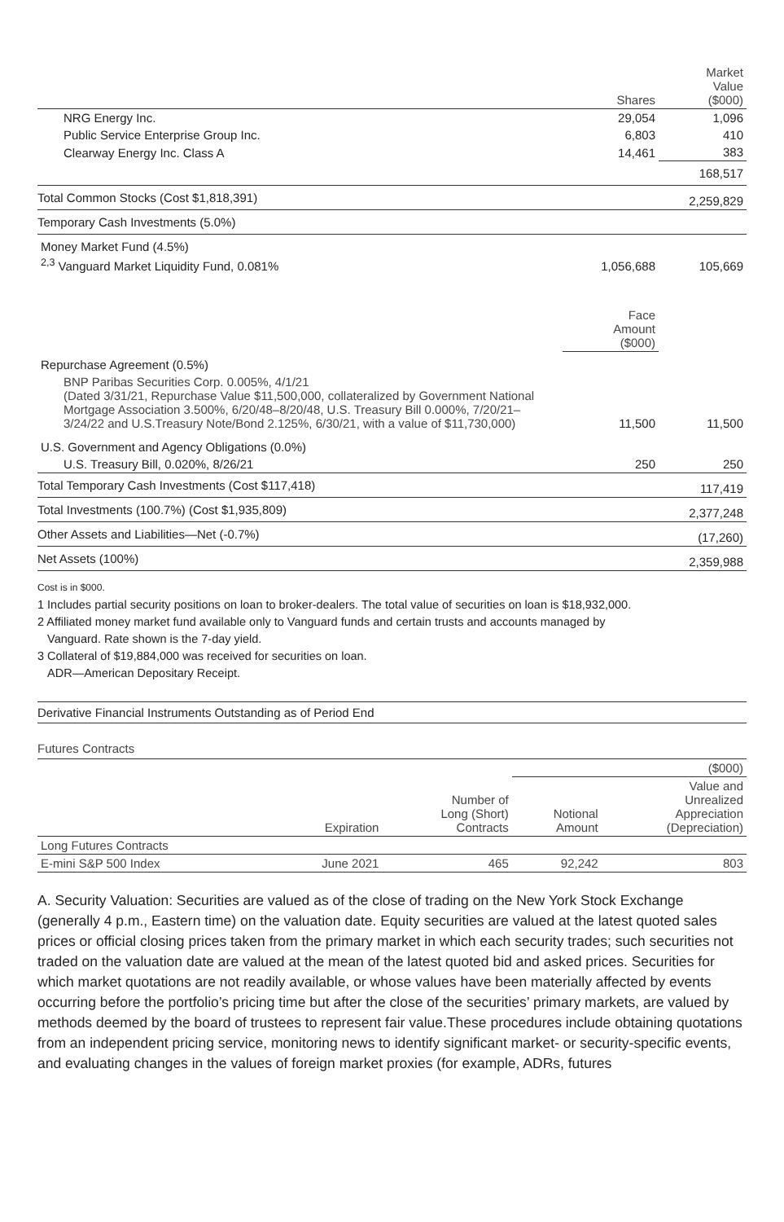| | Shares | Market Value ($000) |
| --- | --- | --- |
| NRG Energy Inc. | 29,054 | 1,096 |
| Public Service Enterprise Group Inc. | 6,803 | 410 |
| Clearway Energy Inc. Class A | 14,461 | 383 |
| | | 168,517 |
| Total Common Stocks (Cost $1,818,391) | | 2,259,829 |
| Temporary Cash Investments (5.0%) | | |
| Money Market Fund (4.5%) | | |
| <sup>2,3</sup> Vanguard Market Liquidity Fund, 0.081% | 1,056,688 | 105,669 |
| | Face Amount ($000) | |
| Repurchase Agreement (0.5%) | | |
| BNP Paribas Securities Corp. 0.005%, 4/1/21 (Dated 3/31/21, Repurchase Value $11,500,000, collateralized by Government National Mortgage Association 3.500%, 6/20/48–8/20/48, U.S. Treasury Bill 0.000%, 7/20/21–3/24/22 and U.S.Treasury Note/Bond 2.125%, 6/30/21, with a value of $11,730,000) | 11,500 | 11,500 |
| U.S. Government and Agency Obligations (0.0%) | | |
| U.S. Treasury Bill, 0.020%, 8/26/21 | 250 | 250 |
| Total Temporary Cash Investments (Cost $117,418) | | 117,419 |
| Total Investments (100.7%) (Cost $1,935,809) | | 2,377,248 |
| Other Assets and Liabilities—Net (-0.7%) | | (17,260) |
| Net Assets (100%) | | 2,359,988 |
Cost is in $000.
1 Includes partial security positions on loan to broker-dealers. The total value of securities on loan is $18,932,000.
2 Affiliated money market fund available only to Vanguard funds and certain trusts and accounts managed by
Vanguard. Rate shown is the 7-day yield.
3 Collateral of $19,884,000 was received for securities on loan.
ADR—American Depositary Receipt.
Derivative Financial Instruments Outstanding as of Period End
Futures Contracts
| | | | ($000) | |
| | Expiration | Number of Long (Short) Contracts | Notional Amount | Value and Unrealized Appreciation (Depreciation) |
| Long Futures Contracts | | | | |
| E-mini S&P 500 Index | June 2021 | 465 | 92,242 | 803 |
A. Security Valuation: Securities are valued as of the close of trading on the New York Stock Exchange (generally 4 p.m., Eastern time) on the valuation date. Equity securities are valued at the latest quoted sales prices or official closing prices taken from the primary market in which each security trades; such securities not traded on the valuation date are valued at the mean of the latest quoted bid and asked prices. Securities for which market quotations are not readily available, or whose values have been materially affected by events occurring before the portfolio’s pricing time but after the close of the securities’ primary markets, are valued by methods deemed by the board of trustees to represent fair value.These procedures include obtaining quotations from an independent pricing service, monitoring news to identify significant market- or security-specific events, and evaluating changes in the values of foreign market proxies (for example, ADRs, futures